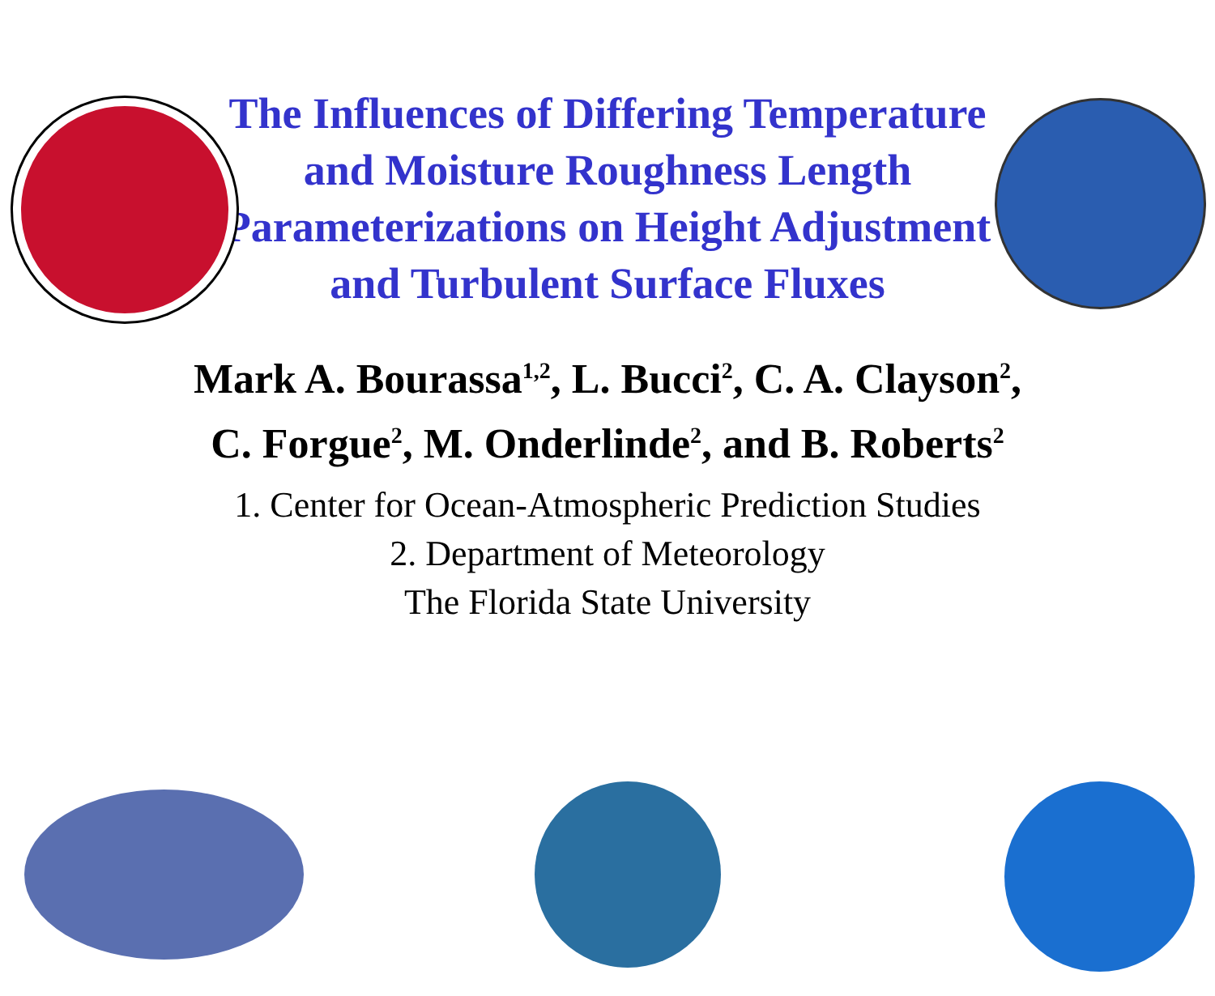The Influences of Differing Temperature and Moisture Roughness Length Parameterizations on Height Adjustment and Turbulent Surface Fluxes
Mark A. Bourassa<sup>1,2</sup>, L. Bucci<sup>2</sup>, C. A. Clayson<sup>2</sup>,
C. Forgue<sup>2</sup>, M. Onderlinde<sup>2</sup>, and B. Roberts<sup>2</sup>
1. Center for Ocean-Atmospheric Prediction Studies
2. Department of Meteorology
The Florida State University